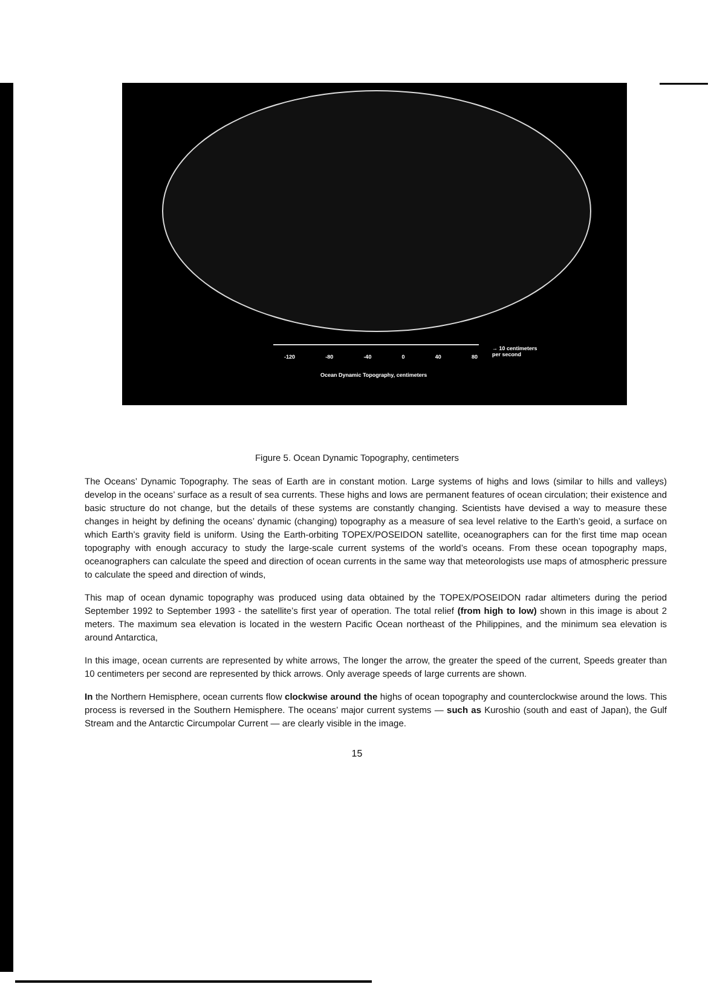-120 -80 -40 0 40 80
→ 10 centimeters
per second
Ocean Dynamic Topography, centimeters
Figure 5. Ocean Dynamic Topography, centimeters
The Oceans’ Dynamic Topography. The seas of Earth are in constant motion. Large systems of highs and lows (similar to hills and valleys) develop in the oceans’ surface as a result of sea currents. These highs and lows are permanent features of ocean circulation; their existence and basic structure do not change, but the details of these systems are constantly changing. Scientists have devised a way to measure these changes in height by defining the oceans’ dynamic (changing) topography as a measure of sea level relative to the Earth’s geoid, a surface on which Earth’s gravity field is uniform. Using the Earth-orbiting TOPEX/POSEIDON satellite, oceanographers can for the first time map ocean topography with enough accuracy to study the large-scale current systems of the world’s oceans. From these ocean topography maps, oceanographers can calculate the speed and direction of ocean currents in the same way that meteorologists use maps of atmospheric pressure to calculate the speed and direction of winds,
This map of ocean dynamic topography was produced using data obtained by the TOPEX/POSEIDON radar altimeters during the period September 1992 to September 1993 - the satellite’s first year of operation. The total relief (from high to low) shown in this image is about 2 meters. The maximum sea elevation is located in the western Pacific Ocean northeast of the Philippines, and the minimum sea elevation is around Antarctica,
In this image, ocean currents are represented by white arrows, The longer the arrow, the greater the speed of the current, Speeds greater than 10 centimeters per second are represented by thick arrows. Only average speeds of large currents are shown.
In the Northern Hemisphere, ocean currents flow clockwise around the highs of ocean topography and counterclockwise around the lows. This process is reversed in the Southern Hemisphere. The oceans’ major current systems — such as Kuroshio (south and east of Japan), the Gulf Stream and the Antarctic Circumpolar Current — are clearly visible in the image.
15